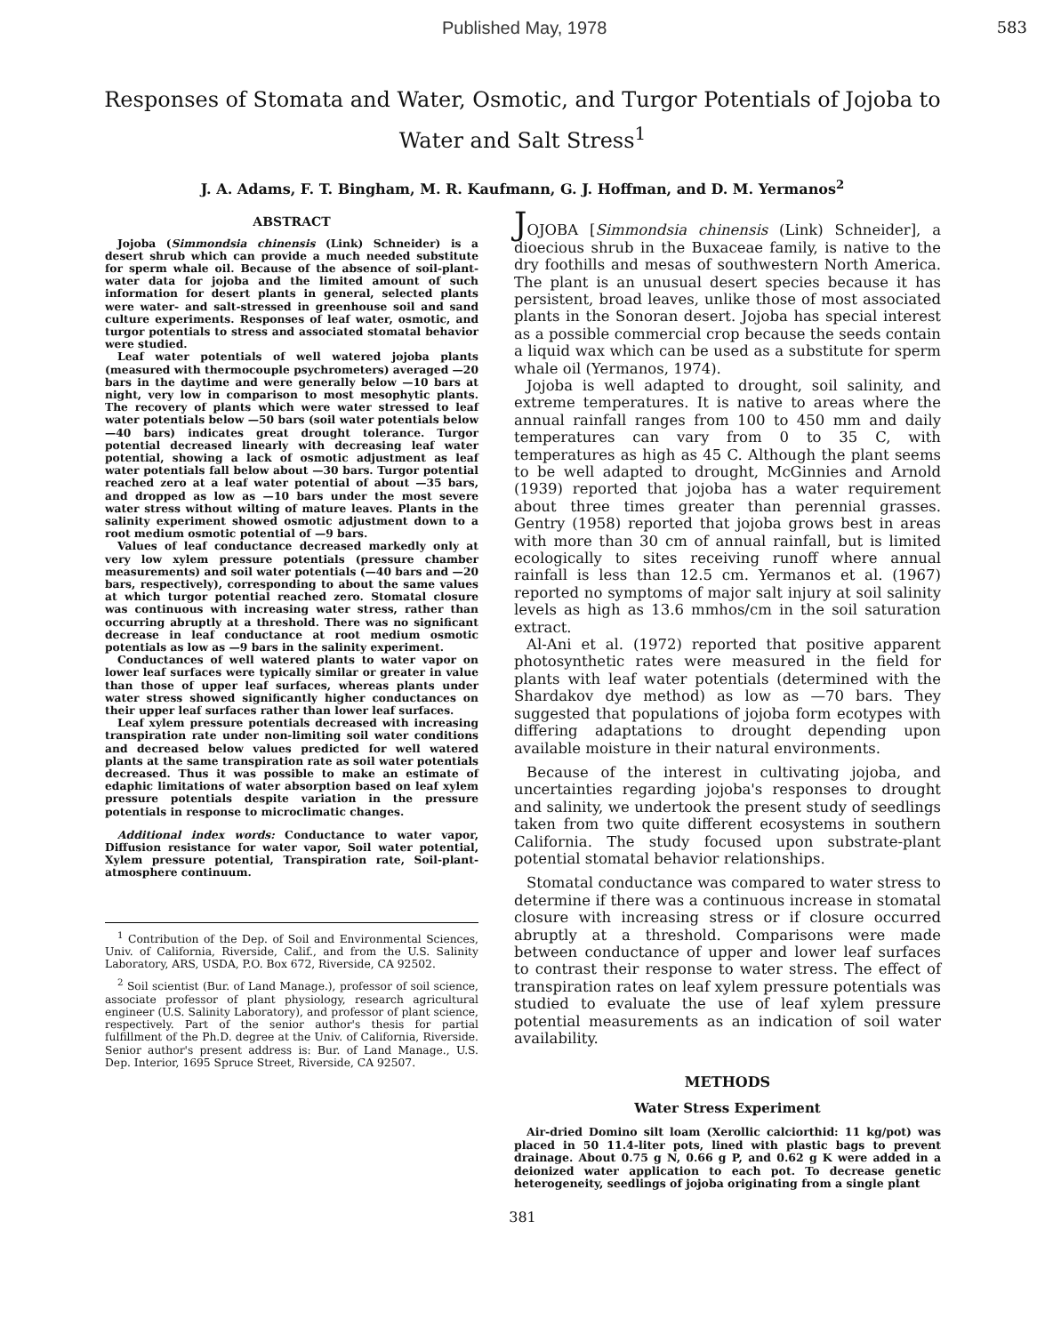Published May, 1978 583
Responses of Stomata and Water, Osmotic, and Turgor Potentials of Jojoba to Water and Salt Stress<sup>1</sup>
J. A. Adams, F. T. Bingham, M. R. Kaufmann, G. J. Hoffman, and D. M. Yermanos<sup>2</sup>
ABSTRACT
Jojoba (Simmondsia chinensis (Link) Schneider) is a desert shrub which can provide a much needed substitute for sperm whale oil. Because of the absence of soil-plant-water data for jojoba and the limited amount of such information for desert plants in general, selected plants were water- and salt-stressed in greenhouse soil and sand culture experiments. Responses of leaf water, osmotic, and turgor potentials to stress and associated stomatal behavior were studied.
Leaf water potentials of well watered jojoba plants (measured with thermocouple psychrometers) averaged —20 bars in the daytime and were generally below —10 bars at night, very low in comparison to most mesophytic plants. The recovery of plants which were water stressed to leaf water potentials below —50 bars (soil water potentials below —40 bars) indicates great drought tolerance. Turgor potential decreased linearly with decreasing leaf water potential, showing a lack of osmotic adjustment as leaf water potentials fall below about —30 bars. Turgor potential reached zero at a leaf water potential of about —35 bars, and dropped as low as —10 bars under the most severe water stress without wilting of mature leaves. Plants in the salinity experiment showed osmotic adjustment down to a root medium osmotic potential of —9 bars.
Values of leaf conductance decreased markedly only at very low xylem pressure potentials (pressure chamber measurements) and soil water potentials (—40 bars and —20 bars, respectively), corresponding to about the same values at which turgor potential reached zero. Stomatal closure was continuous with increasing water stress, rather than occurring abruptly at a threshold. There was no significant decrease in leaf conductance at root medium osmotic potentials as low as —9 bars in the salinity experiment.
Conductances of well watered plants to water vapor on lower leaf surfaces were typically similar or greater in value than those of upper leaf surfaces, whereas plants under water stress showed significantly higher conductances on their upper leaf surfaces rather than lower leaf surfaces.
Leaf xylem pressure potentials decreased with increasing transpiration rate under non-limiting soil water conditions and decreased below values predicted for well watered plants at the same transpiration rate as soil water potentials decreased. Thus it was possible to make an estimate of edaphic limitations of water absorption based on leaf xylem pressure potentials despite variation in the pressure potentials in response to microclimatic changes.
Additional index words: Conductance to water vapor, Diffusion resistance for water vapor, Soil water potential, Xylem pressure potential, Transpiration rate, Soil-plant-atmosphere continuum.
<sup>1</sup> Contribution of the Dep. of Soil and Environmental Sciences, Univ. of California, Riverside, Calif., and from the U.S. Salinity Laboratory, ARS, USDA, P.O. Box 672, Riverside, CA 92502.
<sup>2</sup> Soil scientist (Bur. of Land Manage.), professor of soil science, associate professor of plant physiology, research agricultural engineer (U.S. Salinity Laboratory), and professor of plant science, respectively. Part of the senior author's thesis for partial fulfillment of the Ph.D. degree at the Univ. of California, Riverside. Senior author's present address is: Bur. of Land Manage., U.S. Dep. Interior, 1695 Spruce Street, Riverside, CA 92507.
JOJOBA [Simmondsia chinensis (Link) Schneider], a dioecious shrub in the Buxaceae family, is native to the dry foothills and mesas of southwestern North America. The plant is an unusual desert species because it has persistent, broad leaves, unlike those of most associated plants in the Sonoran desert. Jojoba has special interest as a possible commercial crop because the seeds contain a liquid wax which can be used as a substitute for sperm whale oil (Yermanos, 1974).
Jojoba is well adapted to drought, soil salinity, and extreme temperatures. It is native to areas where the annual rainfall ranges from 100 to 450 mm and daily temperatures can vary from 0 to 35 C, with temperatures as high as 45 C. Although the plant seems to be well adapted to drought, McGinnies and Arnold (1939) reported that jojoba has a water requirement about three times greater than perennial grasses. Gentry (1958) reported that jojoba grows best in areas with more than 30 cm of annual rainfall, but is limited ecologically to sites receiving runoff where annual rainfall is less than 12.5 cm. Yermanos et al. (1967) reported no symptoms of major salt injury at soil salinity levels as high as 13.6 mmhos/cm in the soil saturation extract.
Al-Ani et al. (1972) reported that positive apparent photosynthetic rates were measured in the field for plants with leaf water potentials (determined with the Shardakov dye method) as low as —70 bars. They suggested that populations of jojoba form ecotypes with differing adaptations to drought depending upon available moisture in their natural environments.
Because of the interest in cultivating jojoba, and uncertainties regarding jojoba's responses to drought and salinity, we undertook the present study of seedlings taken from two quite different ecosystems in southern California. The study focused upon substrate-plant potential stomatal behavior relationships.
Stomatal conductance was compared to water stress to determine if there was a continuous increase in stomatal closure with increasing stress or if closure occurred abruptly at a threshold. Comparisons were made between conductance of upper and lower leaf surfaces to contrast their response to water stress. The effect of transpiration rates on leaf xylem pressure potentials was studied to evaluate the use of leaf xylem pressure potential measurements as an indication of soil water availability.
METHODS
Water Stress Experiment
Air-dried Domino silt loam (Xerollic calciorthid: 11 kg/pot) was placed in 50 11.4-liter pots, lined with plastic bags to prevent drainage. About 0.75 g N, 0.66 g P, and 0.62 g K were added in a deionized water application to each pot. To decrease genetic heterogeneity, seedlings of jojoba originating from a single plant
381